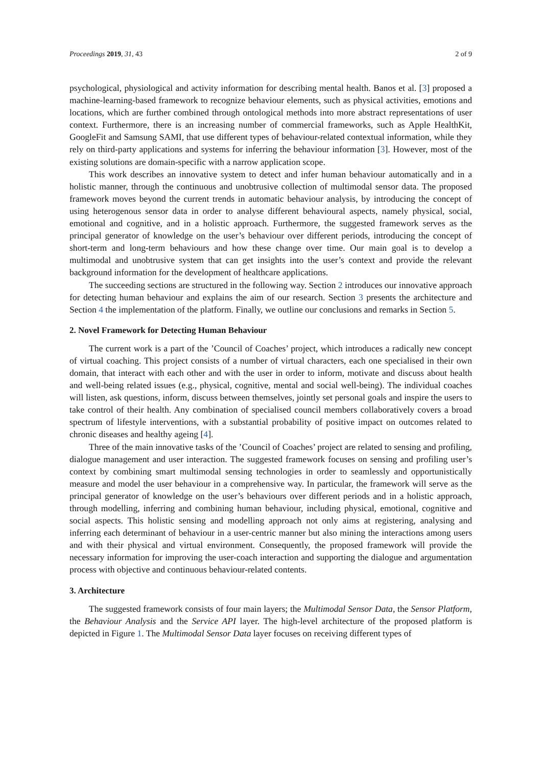Proceedings 2019, 31, 43 2 of 9
psychological, physiological and activity information for describing mental health. Banos et al. [3] proposed a machine-learning-based framework to recognize behaviour elements, such as physical activities, emotions and locations, which are further combined through ontological methods into more abstract representations of user context. Furthermore, there is an increasing number of commercial frameworks, such as Apple HealthKit, GoogleFit and Samsung SAMI, that use different types of behaviour-related contextual information, while they rely on third-party applications and systems for inferring the behaviour information [3]. However, most of the existing solutions are domain-specific with a narrow application scope.
This work describes an innovative system to detect and infer human behaviour automatically and in a holistic manner, through the continuous and unobtrusive collection of multimodal sensor data. The proposed framework moves beyond the current trends in automatic behaviour analysis, by introducing the concept of using heterogenous sensor data in order to analyse different behavioural aspects, namely physical, social, emotional and cognitive, and in a holistic approach. Furthermore, the suggested framework serves as the principal generator of knowledge on the user’s behaviour over different periods, introducing the concept of short-term and long-term behaviours and how these change over time. Our main goal is to develop a multimodal and unobtrusive system that can get insights into the user’s context and provide the relevant background information for the development of healthcare applications.
The succeeding sections are structured in the following way. Section 2 introduces our innovative approach for detecting human behaviour and explains the aim of our research. Section 3 presents the architecture and Section 4 the implementation of the platform. Finally, we outline our conclusions and remarks in Section 5.
2. Novel Framework for Detecting Human Behaviour
The current work is a part of the ’Council of Coaches’ project, which introduces a radically new concept of virtual coaching. This project consists of a number of virtual characters, each one specialised in their own domain, that interact with each other and with the user in order to inform, motivate and discuss about health and well-being related issues (e.g., physical, cognitive, mental and social well-being). The individual coaches will listen, ask questions, inform, discuss between themselves, jointly set personal goals and inspire the users to take control of their health. Any combination of specialised council members collaboratively covers a broad spectrum of lifestyle interventions, with a substantial probability of positive impact on outcomes related to chronic diseases and healthy ageing [4].
Three of the main innovative tasks of the ’Council of Coaches’ project are related to sensing and profiling, dialogue management and user interaction. The suggested framework focuses on sensing and profiling user’s context by combining smart multimodal sensing technologies in order to seamlessly and opportunistically measure and model the user behaviour in a comprehensive way. In particular, the framework will serve as the principal generator of knowledge on the user’s behaviours over different periods and in a holistic approach, through modelling, inferring and combining human behaviour, including physical, emotional, cognitive and social aspects. This holistic sensing and modelling approach not only aims at registering, analysing and inferring each determinant of behaviour in a user-centric manner but also mining the interactions among users and with their physical and virtual environment. Consequently, the proposed framework will provide the necessary information for improving the user-coach interaction and supporting the dialogue and argumentation process with objective and continuous behaviour-related contents.
3. Architecture
The suggested framework consists of four main layers; the Multimodal Sensor Data, the Sensor Platform, the Behaviour Analysis and the Service API layer. The high-level architecture of the proposed platform is depicted in Figure 1. The Multimodal Sensor Data layer focuses on receiving different types of